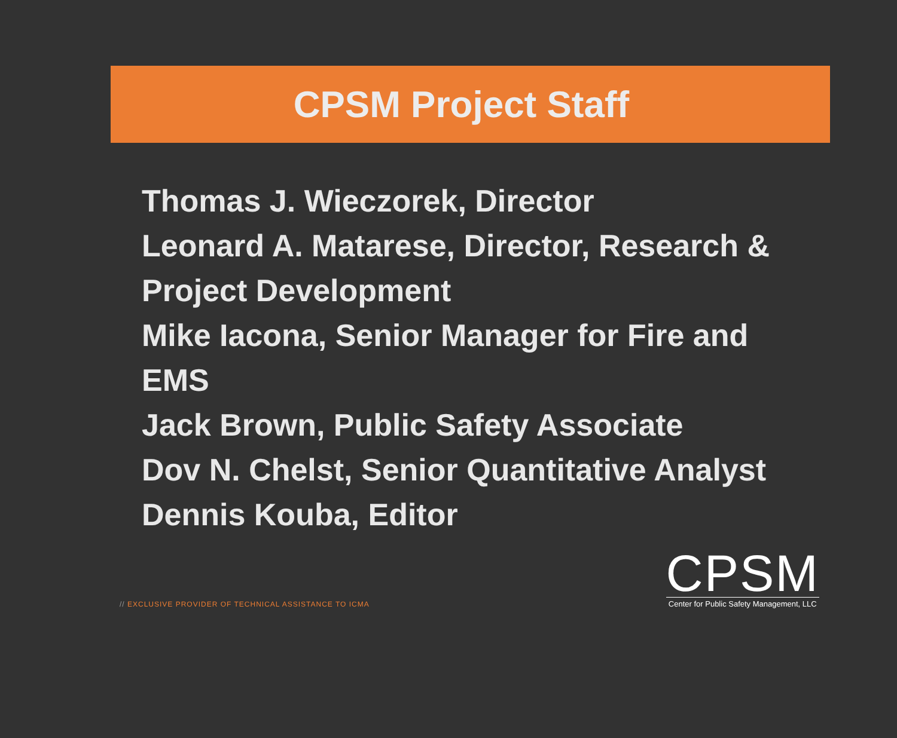CPSM Project Staff
Thomas J. Wieczorek, Director
Leonard A. Matarese, Director, Research & Project Development
Mike Iacona, Senior Manager for Fire and EMS
Jack Brown, Public Safety Associate
Dov N. Chelst, Senior Quantitative Analyst
Dennis Kouba, Editor
// EXCLUSIVE PROVIDER OF TECHNICAL ASSISTANCE TO ICMA
CPSM
Center for Public Safety Management, LLC